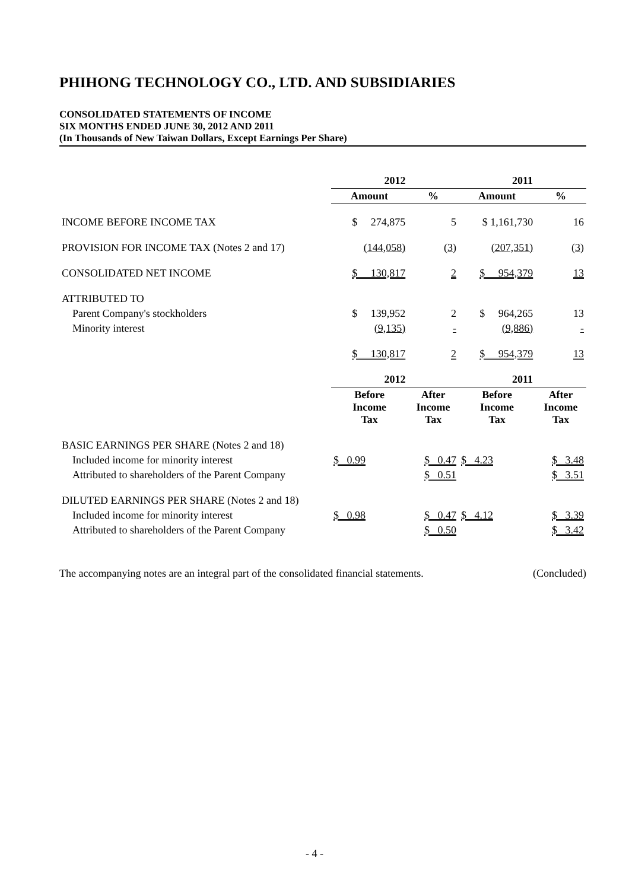PHIHONG TECHNOLOGY CO., LTD. AND SUBSIDIARIES
CONSOLIDATED STATEMENTS OF INCOME
SIX MONTHS ENDED JUNE 30, 2012 AND 2011
(In Thousands of New Taiwan Dollars, Except Earnings Per Share)
| | 2012 | | 2011 | |
| | Amount | % | Amount | % |
| INCOME BEFORE INCOME TAX | $ 274,875 | 5 | $ 1,161,730 | 16 |
| PROVISION FOR INCOME TAX (Notes 2 and 17) | (144,058) | (3) | (207,351) | (3) |
| CONSOLIDATED NET INCOME | $ 130,817 | 2 | $ 954,379 | 13 |
| ATTRIBUTED TO | | | | |
| Parent Company's stockholders | $ 139,952 | 2 | $ 964,265 | 13 |
| Minority interest | (9,135) | - | (9,886) | - |
| | $ 130,817 | 2 | $ 954,379 | 13 |
| | 2012 | | 2011 | |
| | Before Income Tax | After Income Tax | Before Income Tax | After Income Tax |
| BASIC EARNINGS PER SHARE (Notes 2 and 18) | | | | |
| Included income for minority interest | $ 0.99 | $ 0.47 | $ 4.23 | $ 3.48 |
| Attributed to shareholders of the Parent Company | | $ 0.51 | | $ 3.51 |
| DILUTED EARNINGS PER SHARE (Notes 2 and 18) | | | | |
| Included income for minority interest | $ 0.98 | $ 0.47 | $ 4.12 | $ 3.39 |
| Attributed to shareholders of the Parent Company | | $ 0.50 | | $ 3.42 |
The accompanying notes are an integral part of the consolidated financial statements. (Concluded)
- 4 -